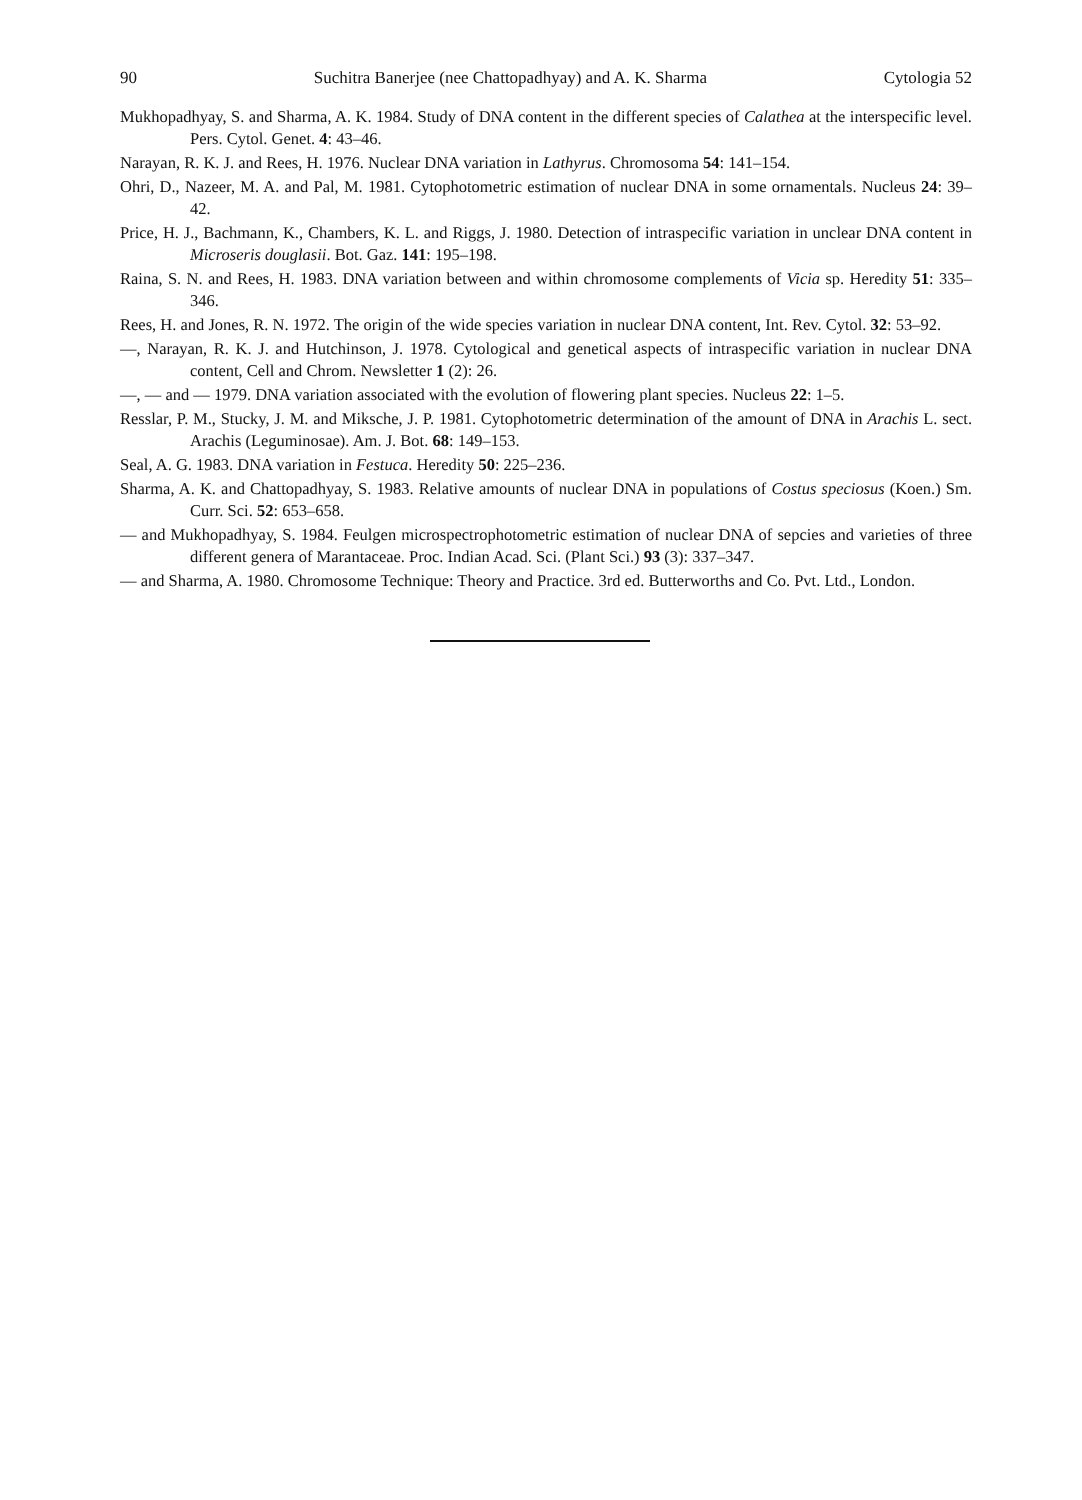90 Suchitra Banerjee (nee Chattopadhyay) and A. K. Sharma Cytologia 52
Mukhopadhyay, S. and Sharma, A. K. 1984. Study of DNA content in the different species of Calathea at the interspecific level. Pers. Cytol. Genet. 4: 43–46.
Narayan, R. K. J. and Rees, H. 1976. Nuclear DNA variation in Lathyrus. Chromosoma 54: 141–154.
Ohri, D., Nazeer, M. A. and Pal, M. 1981. Cytophotometric estimation of nuclear DNA in some ornamentals. Nucleus 24: 39–42.
Price, H. J., Bachmann, K., Chambers, K. L. and Riggs, J. 1980. Detection of intraspecific variation in unclear DNA content in Microseris douglasii. Bot. Gaz. 141: 195–198.
Raina, S. N. and Rees, H. 1983. DNA variation between and within chromosome complements of Vicia sp. Heredity 51: 335–346.
Rees, H. and Jones, R. N. 1972. The origin of the wide species variation in nuclear DNA content, Int. Rev. Cytol. 32: 53–92.
—, Narayan, R. K. J. and Hutchinson, J. 1978. Cytological and genetical aspects of intraspecific variation in nuclear DNA content, Cell and Chrom. Newsletter 1 (2): 26.
—, — and — 1979. DNA variation associated with the evolution of flowering plant species. Nucleus 22: 1–5.
Resslar, P. M., Stucky, J. M. and Miksche, J. P. 1981. Cytophotometric determination of the amount of DNA in Arachis L. sect. Arachis (Leguminosae). Am. J. Bot. 68: 149–153.
Seal, A. G. 1983. DNA variation in Festuca. Heredity 50: 225–236.
Sharma, A. K. and Chattopadhyay, S. 1983. Relative amounts of nuclear DNA in populations of Costus speciosus (Koen.) Sm. Curr. Sci. 52: 653–658.
— and Mukhopadhyay, S. 1984. Feulgen microspectrophotometric estimation of nuclear DNA of sepcies and varieties of three different genera of Marantaceae. Proc. Indian Acad. Sci. (Plant Sci.) 93 (3): 337–347.
— and Sharma, A. 1980. Chromosome Technique: Theory and Practice. 3rd ed. Butterworths and Co. Pvt. Ltd., London.